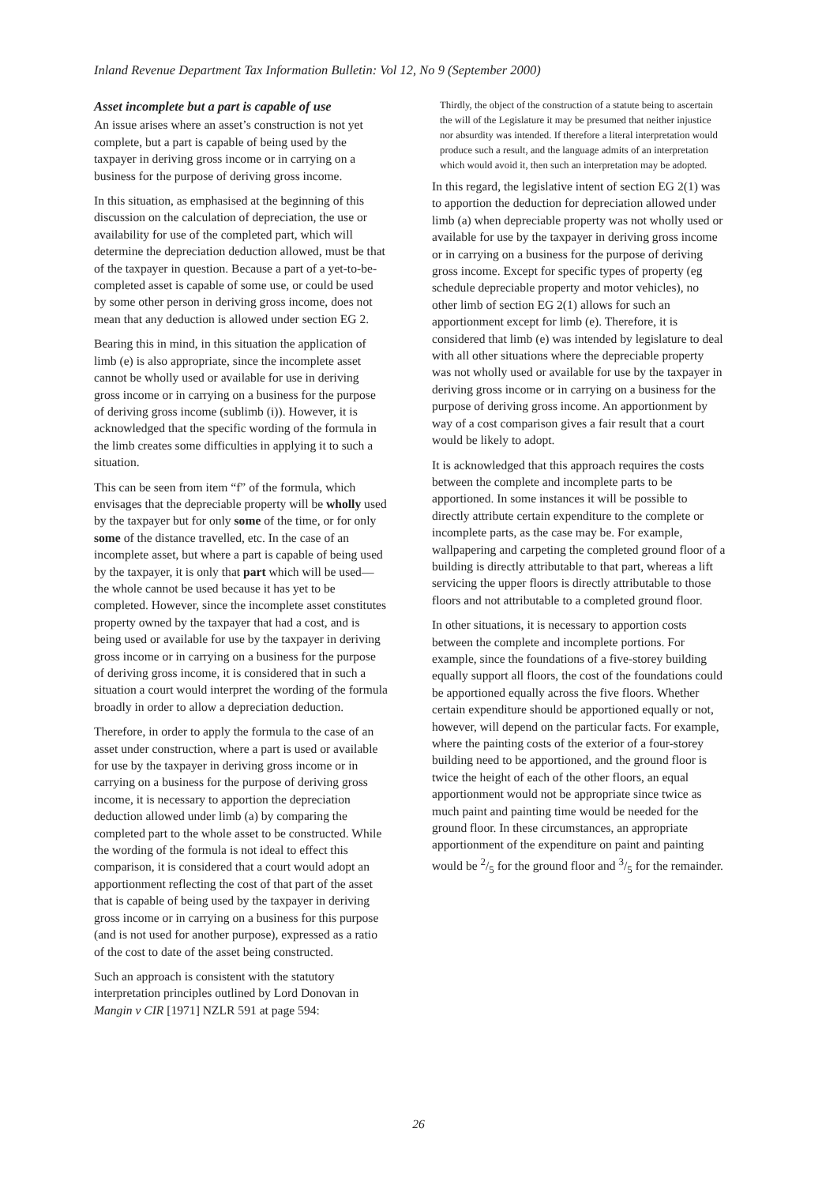Inland Revenue Department Tax Information Bulletin: Vol 12, No 9 (September 2000)
Asset incomplete but a part is capable of use
An issue arises where an asset’s construction is not yet complete, but a part is capable of being used by the taxpayer in deriving gross income or in carrying on a business for the purpose of deriving gross income.
In this situation, as emphasised at the beginning of this discussion on the calculation of depreciation, the use or availability for use of the completed part, which will determine the depreciation deduction allowed, must be that of the taxpayer in question. Because a part of a yet-to-be-completed asset is capable of some use, or could be used by some other person in deriving gross income, does not mean that any deduction is allowed under section EG 2.
Bearing this in mind, in this situation the application of limb (e) is also appropriate, since the incomplete asset cannot be wholly used or available for use in deriving gross income or in carrying on a business for the purpose of deriving gross income (sublimb (i)). However, it is acknowledged that the specific wording of the formula in the limb creates some difficulties in applying it to such a situation.
This can be seen from item “f” of the formula, which envisages that the depreciable property will be wholly used by the taxpayer but for only some of the time, or for only some of the distance travelled, etc. In the case of an incomplete asset, but where a part is capable of being used by the taxpayer, it is only that part which will be used—the whole cannot be used because it has yet to be completed. However, since the incomplete asset constitutes property owned by the taxpayer that had a cost, and is being used or available for use by the taxpayer in deriving gross income or in carrying on a business for the purpose of deriving gross income, it is considered that in such a situation a court would interpret the wording of the formula broadly in order to allow a depreciation deduction.
Therefore, in order to apply the formula to the case of an asset under construction, where a part is used or available for use by the taxpayer in deriving gross income or in carrying on a business for the purpose of deriving gross income, it is necessary to apportion the depreciation deduction allowed under limb (a) by comparing the completed part to the whole asset to be constructed. While the wording of the formula is not ideal to effect this comparison, it is considered that a court would adopt an apportionment reflecting the cost of that part of the asset that is capable of being used by the taxpayer in deriving gross income or in carrying on a business for this purpose (and is not used for another purpose), expressed as a ratio of the cost to date of the asset being constructed.
Such an approach is consistent with the statutory interpretation principles outlined by Lord Donovan in Mangin v CIR [1971] NZLR 591 at page 594:
Thirdly, the object of the construction of a statute being to ascertain the will of the Legislature it may be presumed that neither injustice nor absurdity was intended. If therefore a literal interpretation would produce such a result, and the language admits of an interpretation which would avoid it, then such an interpretation may be adopted.
In this regard, the legislative intent of section EG 2(1) was to apportion the deduction for depreciation allowed under limb (a) when depreciable property was not wholly used or available for use by the taxpayer in deriving gross income or in carrying on a business for the purpose of deriving gross income. Except for specific types of property (eg schedule depreciable property and motor vehicles), no other limb of section EG 2(1) allows for such an apportionment except for limb (e). Therefore, it is considered that limb (e) was intended by legislature to deal with all other situations where the depreciable property was not wholly used or available for use by the taxpayer in deriving gross income or in carrying on a business for the purpose of deriving gross income. An apportionment by way of a cost comparison gives a fair result that a court would be likely to adopt.
It is acknowledged that this approach requires the costs between the complete and incomplete parts to be apportioned. In some instances it will be possible to directly attribute certain expenditure to the complete or incomplete parts, as the case may be. For example, wallpapering and carpeting the completed ground floor of a building is directly attributable to that part, whereas a lift servicing the upper floors is directly attributable to those floors and not attributable to a completed ground floor.
In other situations, it is necessary to apportion costs between the complete and incomplete portions. For example, since the foundations of a five-storey building equally support all floors, the cost of the foundations could be apportioned equally across the five floors. Whether certain expenditure should be apportioned equally or not, however, will depend on the particular facts. For example, where the painting costs of the exterior of a four-storey building need to be apportioned, and the ground floor is twice the height of each of the other floors, an equal apportionment would not be appropriate since twice as much paint and painting time would be needed for the ground floor. In these circumstances, an appropriate apportionment of the expenditure on paint and painting would be 2/5 for the ground floor and 3/5 for the remainder.
26